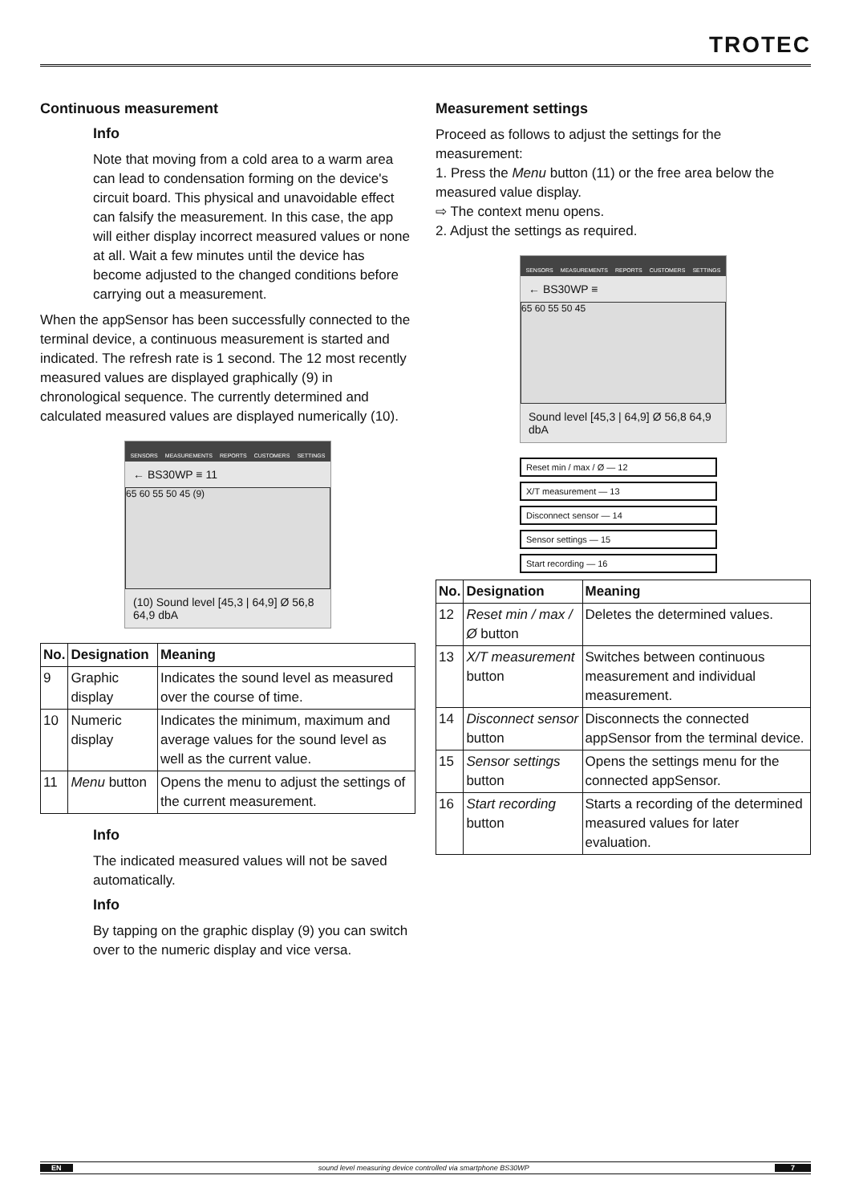TROTEC
Continuous measurement
Info
Note that moving from a cold area to a warm area can lead to condensation forming on the device's circuit board. This physical and unavoidable effect can falsify the measurement. In this case, the app will either display incorrect measured values or none at all. Wait a few minutes until the device has become adjusted to the changed conditions before carrying out a measurement.
When the appSensor has been successfully connected to the terminal device, a continuous measurement is started and indicated. The refresh rate is 1 second. The 12 most recently measured values are displayed graphically (9) in chronological sequence. The currently determined and calculated measured values are displayed numerically (10).
SENSORS MEASUREMENTS REPORTS CUSTOMERS SETTINGS
← BS30WP ≡ 11
65 60 55 50 45 (9)
(10) Sound level [45,3 | 64,9] Ø 56,8 64,9 dbA
| No. | Designation | Meaning |
| --- | --- | --- |
| 9 | Graphic display | Indicates the sound level as measured over the course of time. |
| 10 | Numeric display | Indicates the minimum, maximum and average values for the sound level as well as the current value. |
| 11 | Menu button | Opens the menu to adjust the settings of the current measurement. |
Info
The indicated measured values will not be saved automatically.
Info
By tapping on the graphic display (9) you can switch over to the numeric display and vice versa.
Measurement settings
Proceed as follows to adjust the settings for the measurement:
1. Press the Menu button (11) or the free area below the measured value display.
⇨ The context menu opens.
2. Adjust the settings as required.
SENSORS MEASUREMENTS REPORTS CUSTOMERS SETTINGS
← BS30WP ≡
65 60 55 50 45
Sound level [45,3 | 64,9] Ø 56,8 64,9 dbA
Reset min / max / Ø — 12
X/T measurement — 13
Disconnect sensor — 14
Sensor settings — 15
Start recording — 16
| No. | Designation | Meaning |
| --- | --- | --- |
| 12 | Reset min / max / Ø button | Deletes the determined values. |
| 13 | X/T measurement button | Switches between continuous measurement and individual measurement. |
| 14 | Disconnect sensor button | Disconnects the connected appSensor from the terminal device. |
| 15 | Sensor settings button | Opens the settings menu for the connected appSensor. |
| 16 | Start recording button | Starts a recording of the determined measured values for later evaluation. |
EN sound level measuring device controlled via smartphone BS30WP 7